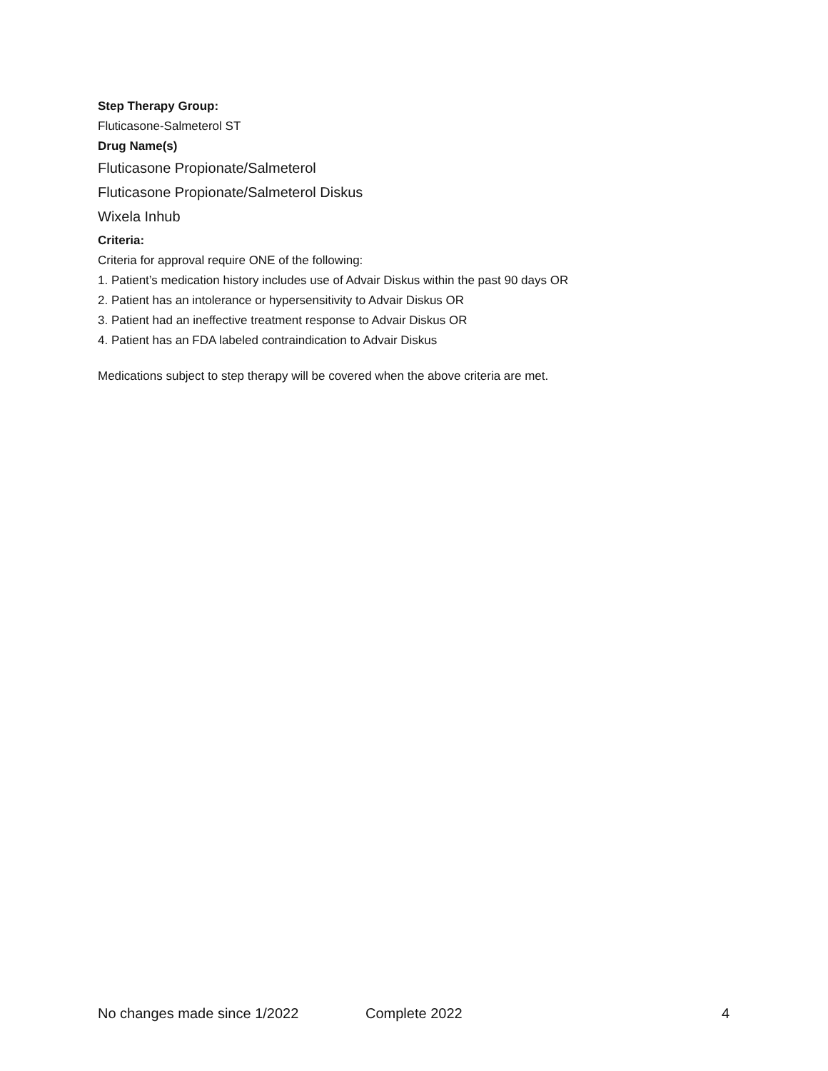Step Therapy Group:
Fluticasone-Salmeterol ST
Drug Name(s)
Fluticasone Propionate/Salmeterol
Fluticasone Propionate/Salmeterol Diskus
Wixela Inhub
Criteria:
Criteria for approval require ONE of the following:
1. Patient’s medication history includes use of Advair Diskus within the past 90 days OR
2. Patient has an intolerance or hypersensitivity to Advair Diskus OR
3. Patient had an ineffective treatment response to Advair Diskus OR
4. Patient has an FDA labeled contraindication to Advair Diskus
Medications subject to step therapy will be covered when the above criteria are met.
No changes made since 1/2022 Complete 2022 4